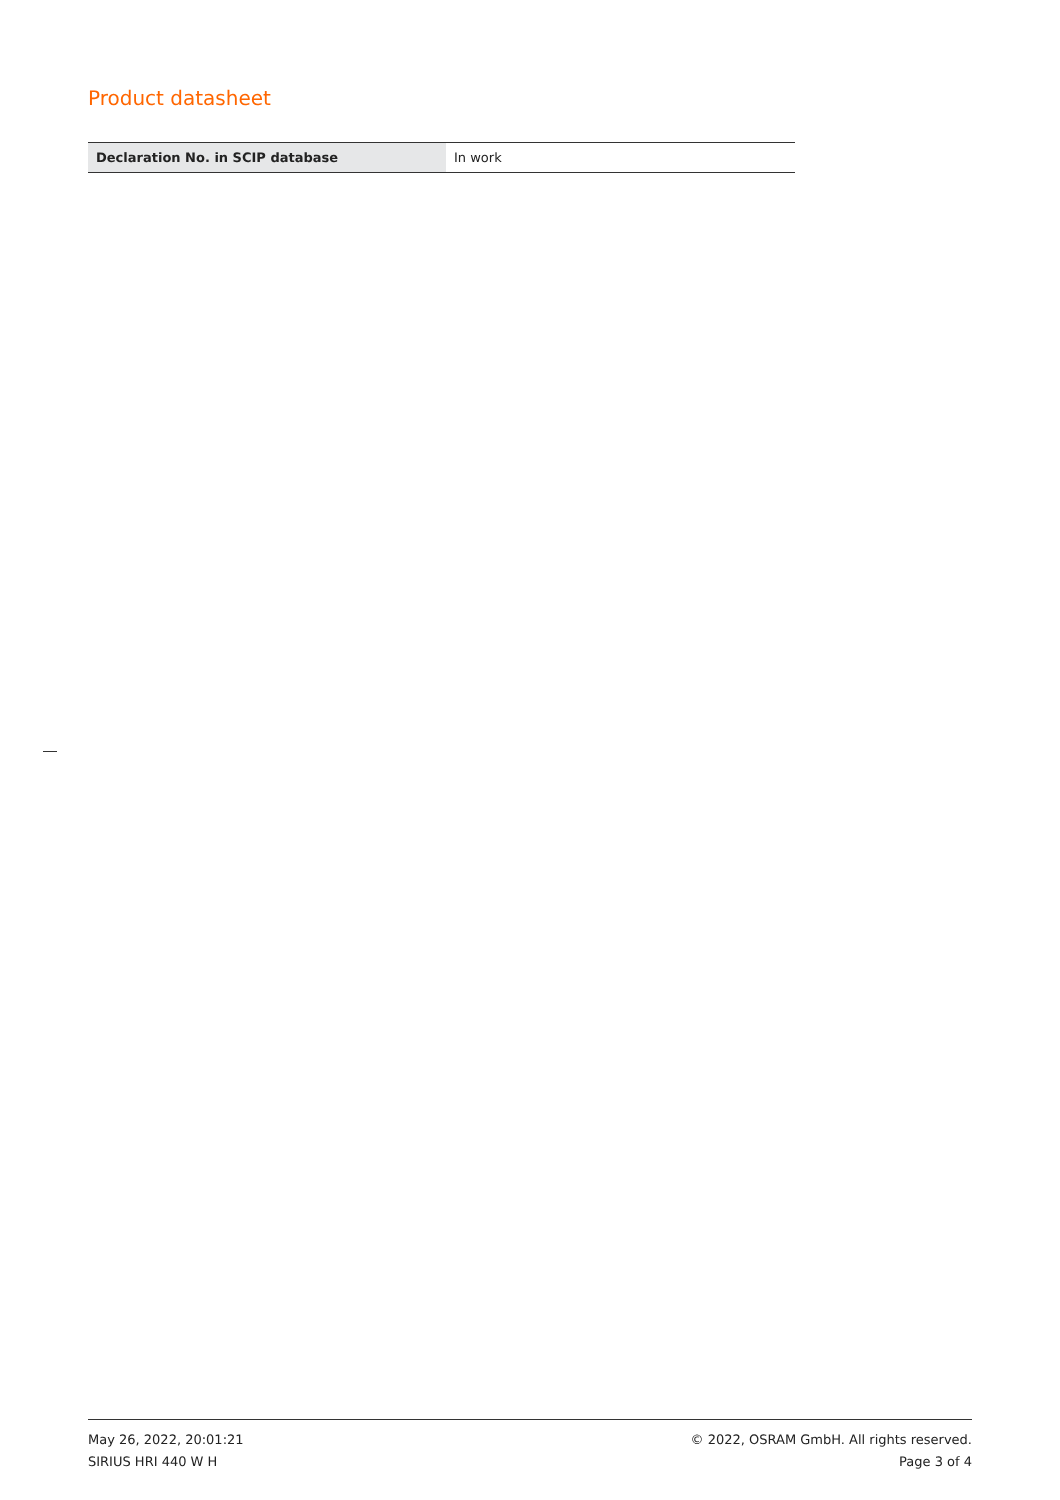Product datasheet
| Declaration No. in SCIP database | In work |
May 26, 2022, 20:01:21
SIRIUS HRI 440 W H
© 2022, OSRAM GmbH. All rights reserved.
Page 3 of 4